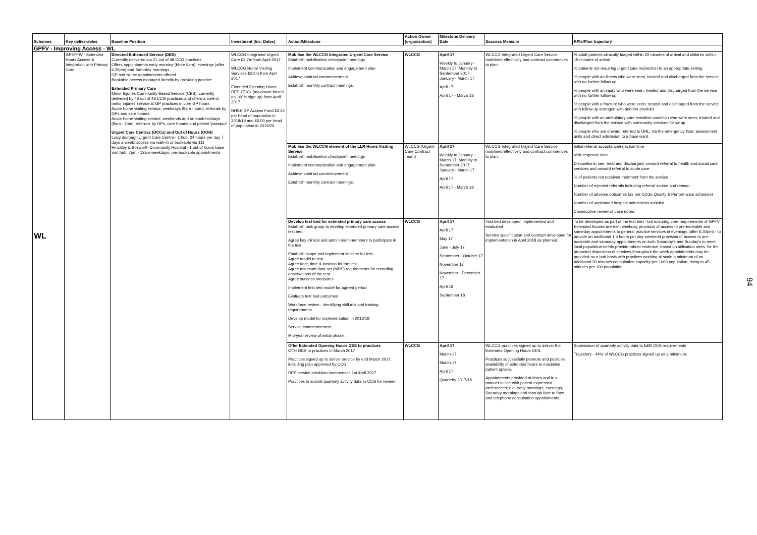| Schemes | Key deliverables | Baseline Position | Investment (Inc. Dates) | Action/Milestone | Action Owner (organisation) | Milestone Delivery Date | Success Measure | KPIs/Plan trajectory |
| --- | --- | --- | --- | --- | --- | --- | --- | --- |
| GPFV - Improving Access - WL | | | | | | | | |
| WL | GP5YFW - Extended Hours Access & Integration with Primary Care | Directed Enhanced Service (DES) Currently delivered via 21 out of 48 CCG practices Offers appointments early morning (bfore 8am), evenings (after 6.30pm) and Saturday mornings GP and Nurse appointments offered Bookable access managed directly by providing practice Extended Primary Care Minor Injuries Community Based Service (CBS); currently delivered by 48 out of 48 CCG practices and offers a walk-in minor injuries service at GP practices in core GP hours Acute home visiting service, weekdays (9am - 5pm); referrals by GPs and care homes Acute home visiting service, weekends and on bank holidays (8am - 7pm); referrals by GPs, care homes and patient 'passport Urgent Care Centres (UCCs) and Out of Hours (OOH) Loughborough Urgent Care Centre - 1 hub, 24 hours per day 7 days a week; access via walk-in or bookable via 111 Hinckley & Bosworth Community Hospital - 1 out of hours base visit hub, 7pm - 12am weekdays; pre-bookable appointments | WLCCG Integrated Urgent Care £3.7m from April 2017 WLCCG Home Visiting Services £2.6m from April 2017 Extended Opening Hours DES £710k (maximum based on 100% sign up) from April 2017 NHSE GP Access Fund £3.24 per head of population in 2018/19 and £6.00 per head of population in 2019/20. | Mobilise the WLCCG Integrated Urgent Care Service Establish mobilisation checkpoint meetings Implement communication and engagement plan Achieve contract commencement Establish monthly contract meetings. | WLCCG | April 17 Weekly to January - March 17, Monthly to September 2017 January - March 17 April 17 April 17 - March 18 | WLCCG Integrated Urgent Care Service mobilised effectively and contract commences to plan. | % adult patients clinically triaged within 20 minutes of arrival and children within 15 minutes of arrival % patients not requiring urgent care redirection to an appropriate setting % people with an illness who were seen, treated and discharged from the service with no further follow up % people with an injury who were seen, treated and discharged from the service with no further follow up % people with a fracture who were seen, treated and discharged from the service with follow up arranged with another provider % people with an ambulatory care sensitive condition who were seen, treated and discharged from the service with community services follow up % people who are onward referred to UHL; via the emergency floor, assessment units and direct admission to a base ward. |
| | | | | Mobilise the WLCCG element of the LLR Home Visiting Service Establish mobilisation checkpoint meetings Implement communication and engagement plan Achieve contract commencement Establish monthly contract meetings. | WLCCG (Urgent Care Contract Team) | April 17 Weekly to January - March 17, Monthly to September 2017 January - March 17 April 17 April 17 - March 18 | WLCCG Integrated Urgent Care Service mobilised effectively and contract commences to plan. | Initial referral acceptance/rejection time Visit response time Dispositions; see, treat and discharged, onward referral to health and social care services and onward referral to acute care % of patients not received treatment from the service Number of rejected referrals including referral source and reason Number of adverse outcomes (as per CCGs Quality & Performance schedule) Number of unplanned hospital admissions avoided Consecutive review of case notes. |
| | | | | Develop test bed for extended primary care access Establish task group to develop extended primary care access test bed Agree key clinical and admin team members to participate in the test Establish scope and implement timeline for test; Agree model to test Agree date, time & location for the test Agree minimum data set (MDS) requirements for recording observations of the test Agree success measures Implement test bed model for agreed period Evaluate test bed outcomes Workforce review - identifying skill mix and training requirements Develop model for implementation in 2018/19 Service commencement Mid-year review of initial phase. | WLCCG | April 17 April 17 May 17 June - July 17 September - October 17 November 17 November - December 17 April 18 September 18 | Test bed developed, implemented and evaluated Service specification and contract developed for implementation in April 2018 as planned. | To be developed as part of the test bed - but ensuring core requirements of GPFV Extended Access are met; weekday provision of access to pre-bookable and sameday appointments to general practice services in evenings (after 6.30pm) - to provide an additional 1.5 hours per day weekend provision of access to pre-bookable and sameday appointments on both Saturday's and Sunday's to meet local population needs provide robust evidence, based on utilisation rates, for the proposed disposition of services throughout the week appointments may be provided on a hub basis with practices working at scale a minimum of an additional 30 minutes consultation capacity per 1000 population, rising to 45 minutes per 100 population. |
| | | | | Offer Extended Opening Hours DES to practices Offer DES to practices in March 2017 Practices signed up to deliver service by end March 2017; including plan approved by CCG DES service provision commences 1st April 2017 Practices to submit quarterly activity data to CCG for review. | WLCCG | April 17 March 17 March 17 April 17 Quarterly 2017/18 | WLCCG practices signed up to deliver the Extended Opening Hours DES. Practices successfully promote and publicise availability of extended hours to maximise patient uptake. Appointments provided at times and in a manner in line with patient expressed preferences; e.g. early mornings, evenings, Saturday mornings and through face to face and telephone consultation appointments. | Submission of quarterly activity data to fulfill DES requirements Trajectory - 44% of WLCCG practices signed up as a minimum. |
94